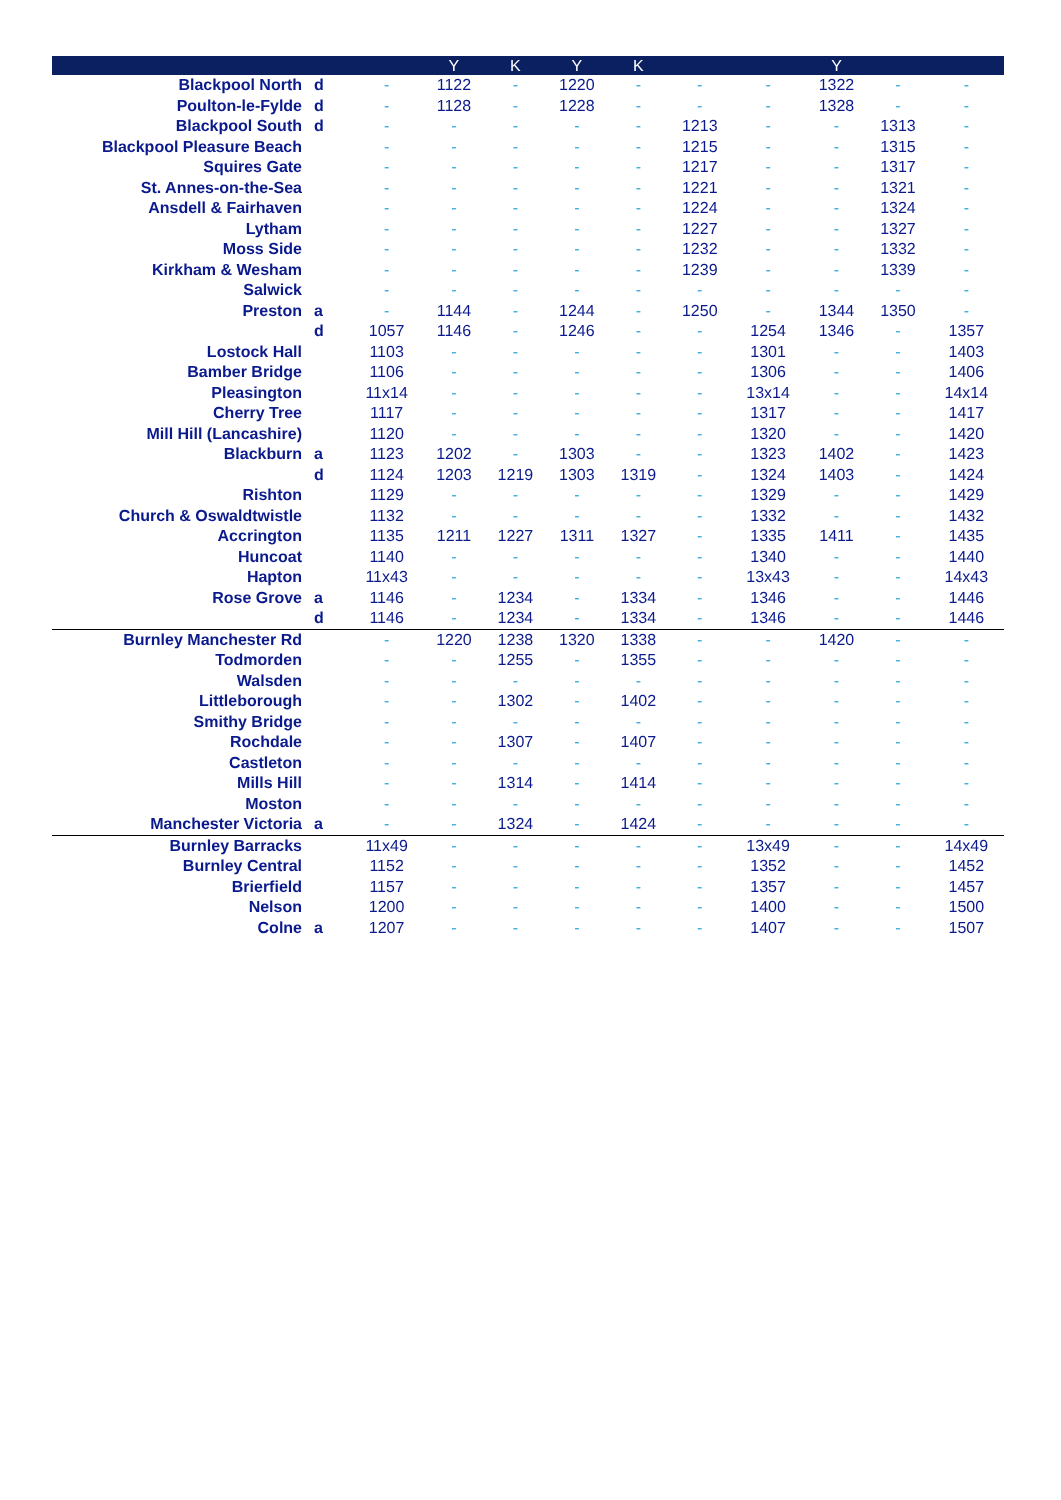| | | | Y | K | Y | K | | | Y | | |
| --- | --- | --- | --- | --- | --- | --- | --- | --- | --- | --- | --- |
| Blackpool North | d | - | 1122 | - | 1220 | - | - | - | 1322 | - | - |
| Poulton-le-Fylde | d | - | 1128 | - | 1228 | - | - | - | 1328 | - | - |
| Blackpool South | d | - | - | - | - | - | 1213 | - | - | 1313 | - |
| Blackpool Pleasure Beach | | - | - | - | - | - | 1215 | - | - | 1315 | - |
| Squires Gate | | - | - | - | - | - | 1217 | - | - | 1317 | - |
| St. Annes-on-the-Sea | | - | - | - | - | - | 1221 | - | - | 1321 | - |
| Ansdell & Fairhaven | | - | - | - | - | - | 1224 | - | - | 1324 | - |
| Lytham | | - | - | - | - | - | 1227 | - | - | 1327 | - |
| Moss Side | | - | - | - | - | - | 1232 | - | - | 1332 | - |
| Kirkham & Wesham | | - | - | - | - | - | 1239 | - | - | 1339 | - |
| Salwick | | - | - | - | - | - | - | - | - | - | - |
| Preston | a | - | 1144 | - | 1244 | - | 1250 | - | 1344 | 1350 | - |
| | d | 1057 | 1146 | - | 1246 | - | - | 1254 | 1346 | - | 1357 |
| Lostock Hall | | 1103 | - | - | - | - | - | 1301 | - | - | 1403 |
| Bamber Bridge | | 1106 | - | - | - | - | - | 1306 | - | - | 1406 |
| Pleasington | | 11x14 | - | - | - | - | - | 13x14 | - | - | 14x14 |
| Cherry Tree | | 1117 | - | - | - | - | - | 1317 | - | - | 1417 |
| Mill Hill (Lancashire) | | 1120 | - | - | - | - | - | 1320 | - | - | 1420 |
| Blackburn | a | 1123 | 1202 | - | 1303 | - | - | 1323 | 1402 | - | 1423 |
| | d | 1124 | 1203 | 1219 | 1303 | 1319 | - | 1324 | 1403 | - | 1424 |
| Rishton | | 1129 | - | - | - | - | - | 1329 | - | - | 1429 |
| Church & Oswaldtwistle | | 1132 | - | - | - | - | - | 1332 | - | - | 1432 |
| Accrington | | 1135 | 1211 | 1227 | 1311 | 1327 | - | 1335 | 1411 | - | 1435 |
| Huncoat | | 1140 | - | - | - | - | - | 1340 | - | - | 1440 |
| Hapton | | 11x43 | - | - | - | - | - | 13x43 | - | - | 14x43 |
| Rose Grove | a | 1146 | - | 1234 | - | 1334 | - | 1346 | - | - | 1446 |
| | d | 1146 | - | 1234 | - | 1334 | - | 1346 | - | - | 1446 |
| Burnley Manchester Rd | | - | 1220 | 1238 | 1320 | 1338 | - | - | 1420 | - | - |
| Todmorden | | - | - | 1255 | - | 1355 | - | - | - | - | - |
| Walsden | | - | - | - | - | - | - | - | - | - | - |
| Littleborough | | - | - | 1302 | - | 1402 | - | - | - | - | - |
| Smithy Bridge | | - | - | - | - | - | - | - | - | - | - |
| Rochdale | | - | - | 1307 | - | 1407 | - | - | - | - | - |
| Castleton | | - | - | - | - | - | - | - | - | - | - |
| Mills Hill | | - | - | 1314 | - | 1414 | - | - | - | - | - |
| Moston | | - | - | - | - | - | - | - | - | - | - |
| Manchester Victoria | a | - | - | 1324 | - | 1424 | - | - | - | - | - |
| Burnley Barracks | | 11x49 | - | - | - | - | - | 13x49 | - | - | 14x49 |
| Burnley Central | | 1152 | - | - | - | - | - | 1352 | - | - | 1452 |
| Brierfield | | 1157 | - | - | - | - | - | 1357 | - | - | 1457 |
| Nelson | | 1200 | - | - | - | - | - | 1400 | - | - | 1500 |
| Colne | a | 1207 | - | - | - | - | - | 1407 | - | - | 1507 |